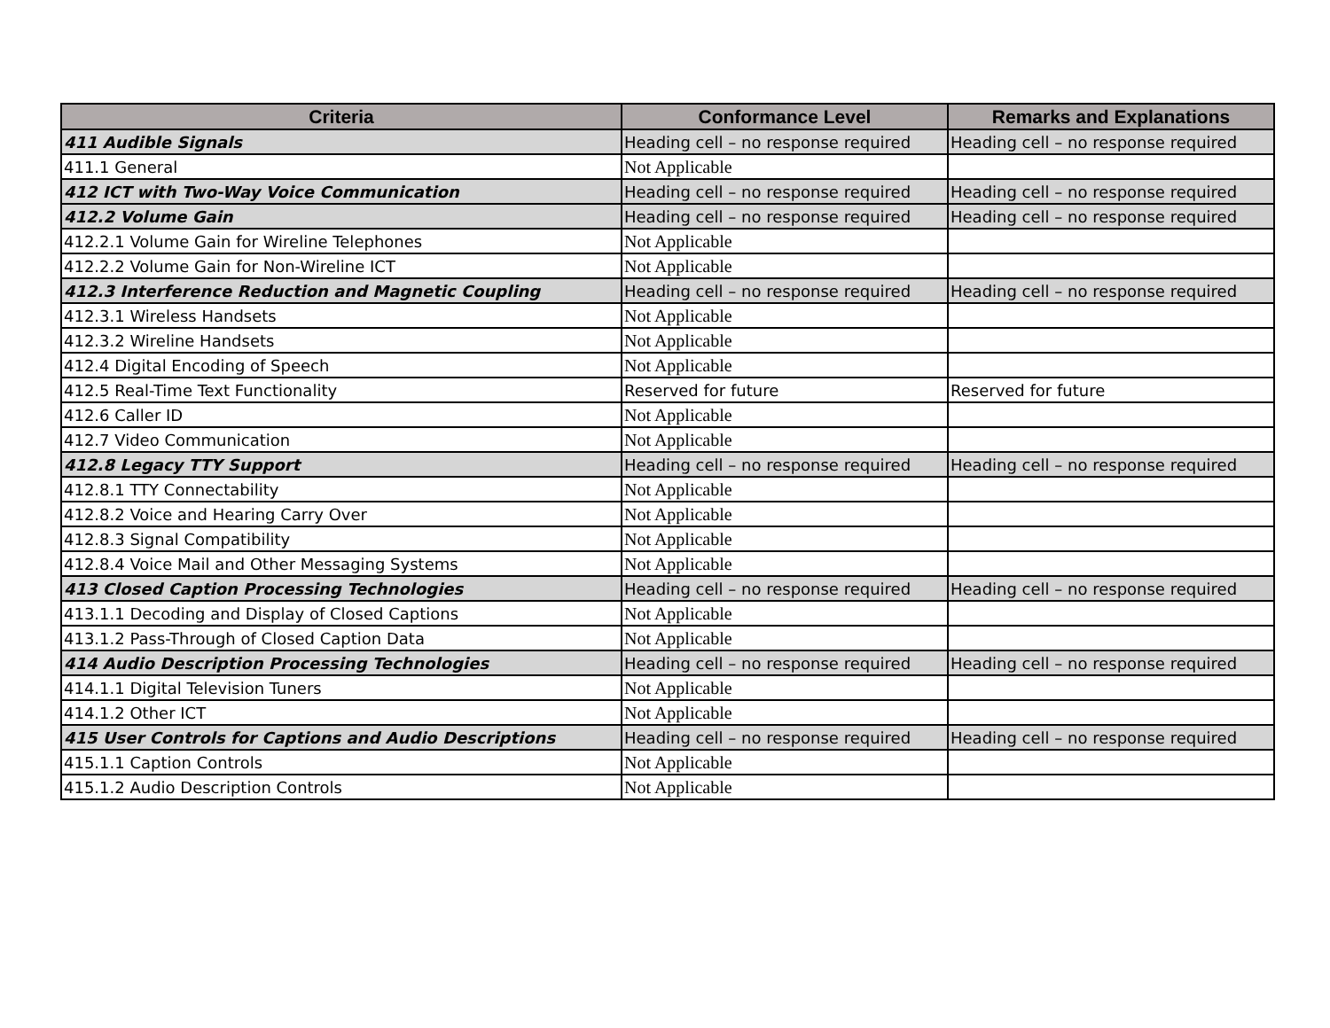| Criteria | Conformance Level | Remarks and Explanations |
| --- | --- | --- |
| 411 Audible Signals | Heading cell – no response required | Heading cell – no response required |
| 411.1 General | Not Applicable | |
| 412 ICT with Two-Way Voice Communication | Heading cell – no response required | Heading cell – no response required |
| 412.2 Volume Gain | Heading cell – no response required | Heading cell – no response required |
| 412.2.1 Volume Gain for Wireline Telephones | Not Applicable | |
| 412.2.2 Volume Gain for Non-Wireline ICT | Not Applicable | |
| 412.3 Interference Reduction and Magnetic Coupling | Heading cell – no response required | Heading cell – no response required |
| 412.3.1 Wireless Handsets | Not Applicable | |
| 412.3.2 Wireline Handsets | Not Applicable | |
| 412.4 Digital Encoding of Speech | Not Applicable | |
| 412.5 Real-Time Text Functionality | Reserved for future | Reserved for future |
| 412.6 Caller ID | Not Applicable | |
| 412.7 Video Communication | Not Applicable | |
| 412.8 Legacy TTY Support | Heading cell – no response required | Heading cell – no response required |
| 412.8.1 TTY Connectability | Not Applicable | |
| 412.8.2 Voice and Hearing Carry Over | Not Applicable | |
| 412.8.3 Signal Compatibility | Not Applicable | |
| 412.8.4 Voice Mail and Other Messaging Systems | Not Applicable | |
| 413 Closed Caption Processing Technologies | Heading cell – no response required | Heading cell – no response required |
| 413.1.1 Decoding and Display of Closed Captions | Not Applicable | |
| 413.1.2 Pass-Through of Closed Caption Data | Not Applicable | |
| 414 Audio Description Processing Technologies | Heading cell – no response required | Heading cell – no response required |
| 414.1.1 Digital Television Tuners | Not Applicable | |
| 414.1.2 Other ICT | Not Applicable | |
| 415 User Controls for Captions and Audio Descriptions | Heading cell – no response required | Heading cell – no response required |
| 415.1.1 Caption Controls | Not Applicable | |
| 415.1.2 Audio Description Controls | Not Applicable | |